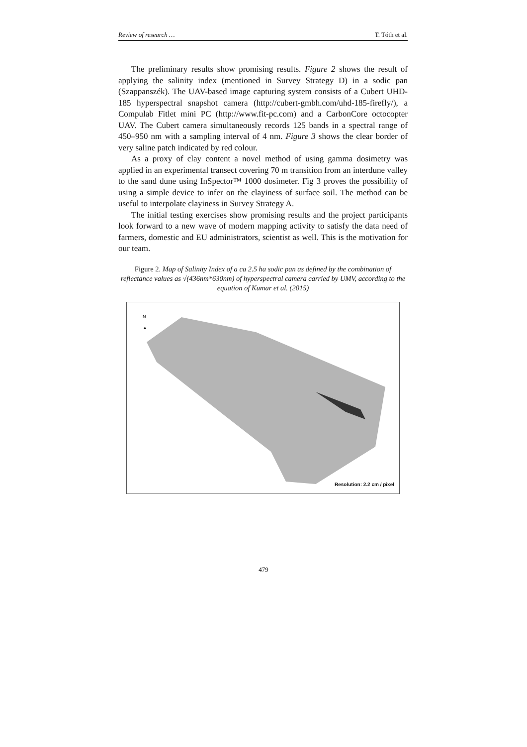Review of research … T. Tóth et al.
The preliminary results show promising results. Figure 2 shows the result of applying the salinity index (mentioned in Survey Strategy D) in a sodic pan (Szappanszék). The UAV-based image capturing system consists of a Cubert UHD-185 hyperspectral snapshot camera (http://cubert-gmbh.com/uhd-185-firefly/), a Compulab Fitlet mini PC (http://www.fit-pc.com) and a CarbonCore octocopter UAV. The Cubert camera simultaneously records 125 bands in a spectral range of 450–950 nm with a sampling interval of 4 nm. Figure 3 shows the clear border of very saline patch indicated by red colour.
As a proxy of clay content a novel method of using gamma dosimetry was applied in an experimental transect covering 70 m transition from an interdune valley to the sand dune using InSpector™ 1000 dosimeter. Fig 3 proves the possibility of using a simple device to infer on the clayiness of surface soil. The method can be useful to interpolate clayiness in Survey Strategy A.
The initial testing exercises show promising results and the project participants look forward to a new wave of modern mapping activity to satisfy the data need of farmers, domestic and EU administrators, scientist as well. This is the motivation for our team.
Figure 2. Map of Salinity Index of a ca 2.5 ha sodic pan as defined by the combination of reflectance values as √(436nm*630nm) of hyperspectral camera carried by UMV, according to the equation of Kumar et al. (2015)
N
▲
Resolution: 2.2 cm / pixel
479